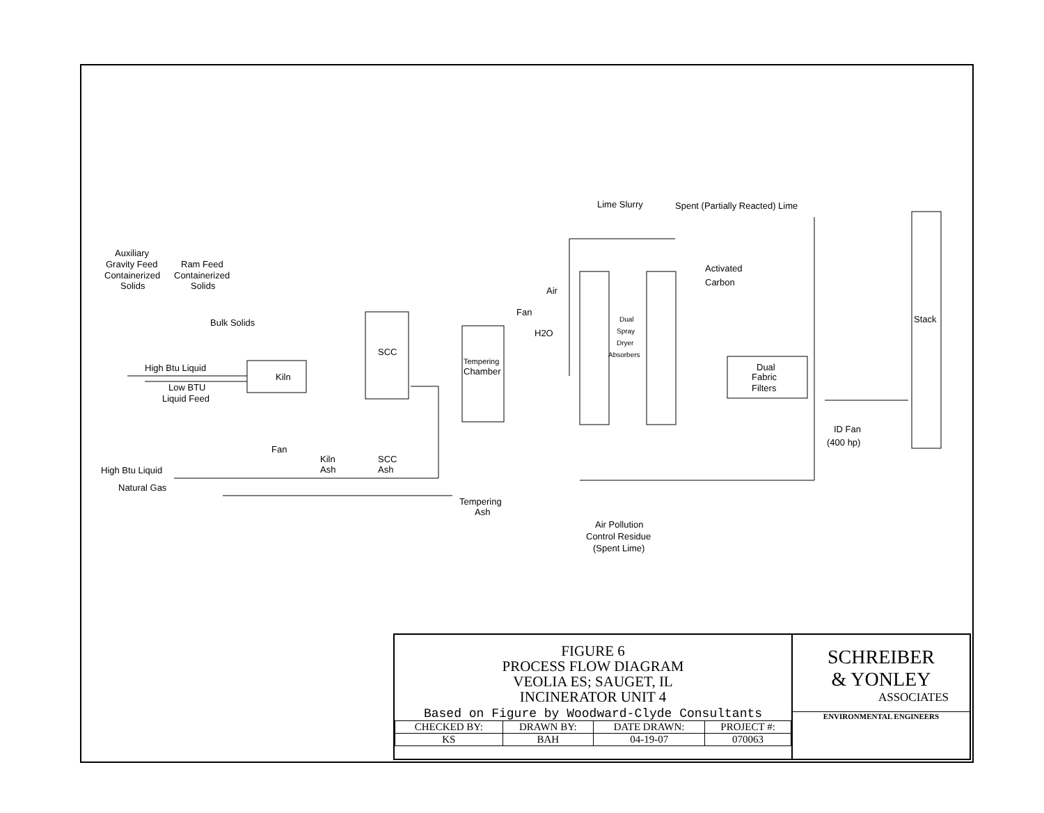Auxiliary
Gravity Feed
Containerized
Solids
Ram Feed
Containerized
Solids
Bulk Solids
High Btu Liquid
Low BTU
Liquid Feed
Kiln
Fan
Kiln
Ash
SCC
SCC
Ash
High Btu Liquid
Natural Gas
Air
Fan
H2O
Tempering
Chamber
Tempering
Ash
Lime Slurry
Spent (Partially Reacted) Lime
Dual
Spray
Dryer
Absorbers
Activated
Carbon
Dual
Fabric
Filters
Stack
ID Fan
(400 hp)
Air Pollution
Control Residue
(Spent Lime)
FIGURE 6
PROCESS FLOW DIAGRAM
VEOLIA ES; SAUGET, IL
INCINERATOR UNIT 4
Based on Figure by Woodward-Clyde Consultants
| CHECKED BY: | DRAWN BY: | DATE DRAWN: | PROJECT #: |
| --- | --- | --- | --- |
| KS | BAH | 04-19-07 | 070063 |
SCHREIBER
& YONLEY
ASSOCIATES
ENVIRONMENTAL ENGINEERS